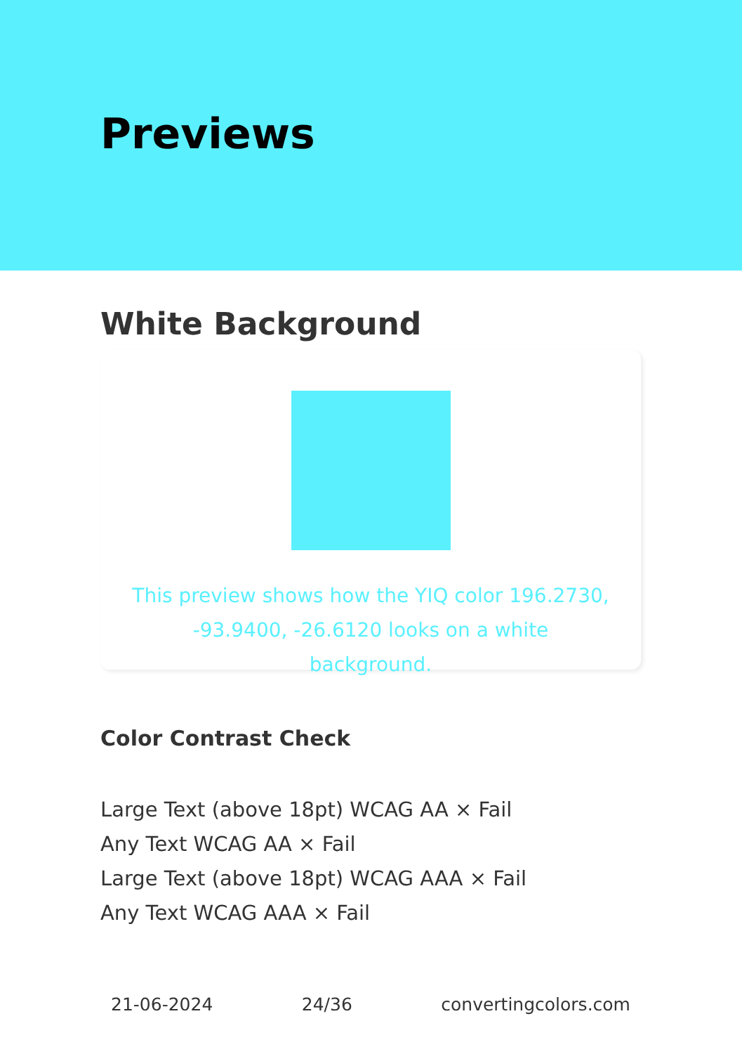Previews
White Background
This preview shows how the YIQ color 196.2730, -93.9400, -26.6120 looks on a white background.
Color Contrast Check
Large Text (above 18pt) WCAG AA × Fail
Any Text WCAG AA × Fail
Large Text (above 18pt) WCAG AAA × Fail
Any Text WCAG AAA × Fail
21-06-2024 24/36 convertingcolors.com